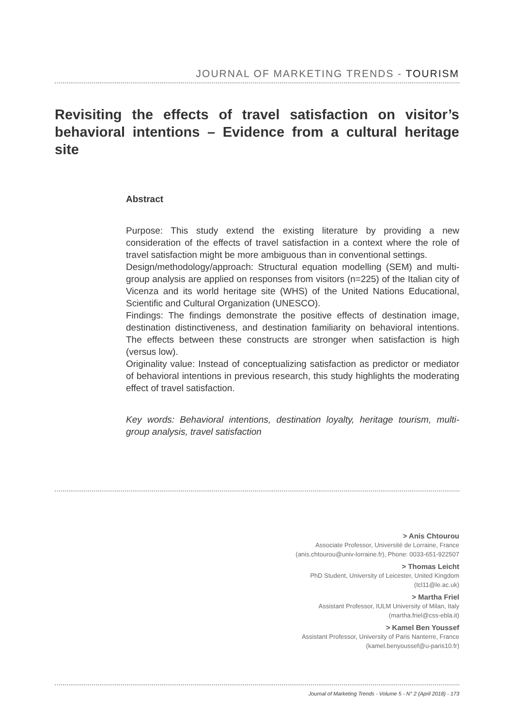JOURNAL OF MARKETING TRENDS - TOURISM
Revisiting the effects of travel satisfaction on visitor’s behavioral intentions – Evidence from a cultural heritage site
Abstract
Purpose: This study extend the existing literature by providing a new consideration of the effects of travel satisfaction in a context where the role of travel satisfaction might be more ambiguous than in conventional settings.
Design/methodology/approach: Structural equation modelling (SEM) and multi-group analysis are applied on responses from visitors (n=225) of the Italian city of Vicenza and its world heritage site (WHS) of the United Nations Educational, Scientific and Cultural Organization (UNESCO).
Findings: The findings demonstrate the positive effects of destination image, destination distinctiveness, and destination familiarity on behavioral intentions. The effects between these constructs are stronger when satisfaction is high (versus low).
Originality value: Instead of conceptualizing satisfaction as predictor or mediator of behavioral intentions in previous research, this study highlights the moderating effect of travel satisfaction.
Key words: Behavioral intentions, destination loyalty, heritage tourism, multi-group analysis, travel satisfaction
> Anis Chtourou
Associate Professor, Université de Lorraine, France
(anis.chtourou@univ-lorraine.fr), Phone: 0033-651-922507
> Thomas Leicht
PhD Student, University of Leicester, United Kingdom
(tcl11@le.ac.uk)
> Martha Friel
Assistant Professor, IULM University of Milan, Italy
(martha.friel@css-ebla.it)
> Kamel Ben Youssef
Assistant Professor, University of Paris Nanterre, France
(kamel.benyoussef@u-paris10.fr)
Journal of Marketing Trends - Volume 5 - N° 2 (April 2018) - 173